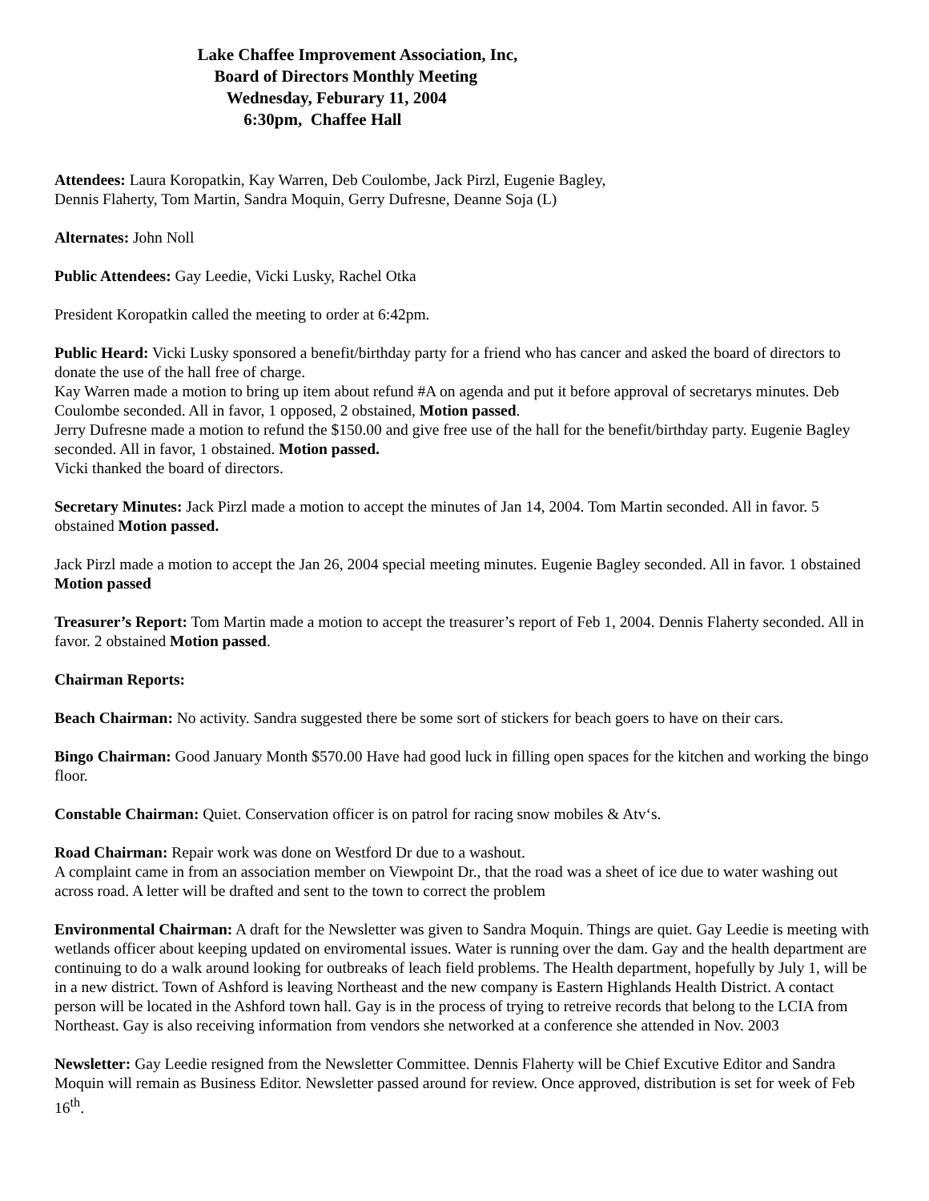Lake Chaffee Improvement Association, Inc,
Board of Directors Monthly Meeting
Wednesday, Feburary 11, 2004
6:30pm, Chaffee Hall
Attendees: Laura Koropatkin, Kay Warren, Deb Coulombe, Jack Pirzl, Eugenie Bagley,
Dennis Flaherty, Tom Martin, Sandra Moquin, Gerry Dufresne, Deanne Soja (L)
Alternates: John Noll
Public Attendees: Gay Leedie, Vicki Lusky, Rachel Otka
President Koropatkin called the meeting to order at 6:42pm.
Public Heard: Vicki Lusky sponsored a benefit/birthday party for a friend who has cancer and asked the board of directors to donate the use of the hall free of charge.
Kay Warren made a motion to bring up item about refund #A on agenda and put it before approval of secretarys minutes. Deb Coulombe seconded. All in favor, 1 opposed, 2 obstained, Motion passed.
Jerry Dufresne made a motion to refund the $150.00 and give free use of the hall for the benefit/birthday party. Eugenie Bagley seconded. All in favor, 1 obstained. Motion passed.
Vicki thanked the board of directors.
Secretary Minutes: Jack Pirzl made a motion to accept the minutes of Jan 14, 2004. Tom Martin seconded. All in favor. 5 obstained Motion passed.
Jack Pirzl made a motion to accept the Jan 26, 2004 special meeting minutes. Eugenie Bagley seconded. All in favor. 1 obstained Motion passed
Treasurer’s Report: Tom Martin made a motion to accept the treasurer’s report of Feb 1, 2004. Dennis Flaherty seconded. All in favor. 2 obstained Motion passed.
Chairman Reports:
Beach Chairman: No activity. Sandra suggested there be some sort of stickers for beach goers to have on their cars.
Bingo Chairman: Good January Month $570.00 Have had good luck in filling open spaces for the kitchen and working the bingo floor.
Constable Chairman: Quiet. Conservation officer is on patrol for racing snow mobiles & Atv‘s.
Road Chairman: Repair work was done on Westford Dr due to a washout.
A complaint came in from an association member on Viewpoint Dr., that the road was a sheet of ice due to water washing out across road. A letter will be drafted and sent to the town to correct the problem
Environmental Chairman: A draft for the Newsletter was given to Sandra Moquin. Things are quiet. Gay Leedie is meeting with wetlands officer about keeping updated on enviromental issues. Water is running over the dam. Gay and the health department are continuing to do a walk around looking for outbreaks of leach field problems. The Health department, hopefully by July 1, will be in a new district. Town of Ashford is leaving Northeast and the new company is Eastern Highlands Health District. A contact person will be located in the Ashford town hall. Gay is in the process of trying to retreive records that belong to the LCIA from Northeast. Gay is also receiving information from vendors she networked at a conference she attended in Nov. 2003
Newsletter: Gay Leedie resigned from the Newsletter Committee. Dennis Flaherty will be Chief Excutive Editor and Sandra Moquin will remain as Business Editor. Newsletter passed around for review. Once approved, distribution is set for week of Feb 16<sup>th</sup>.